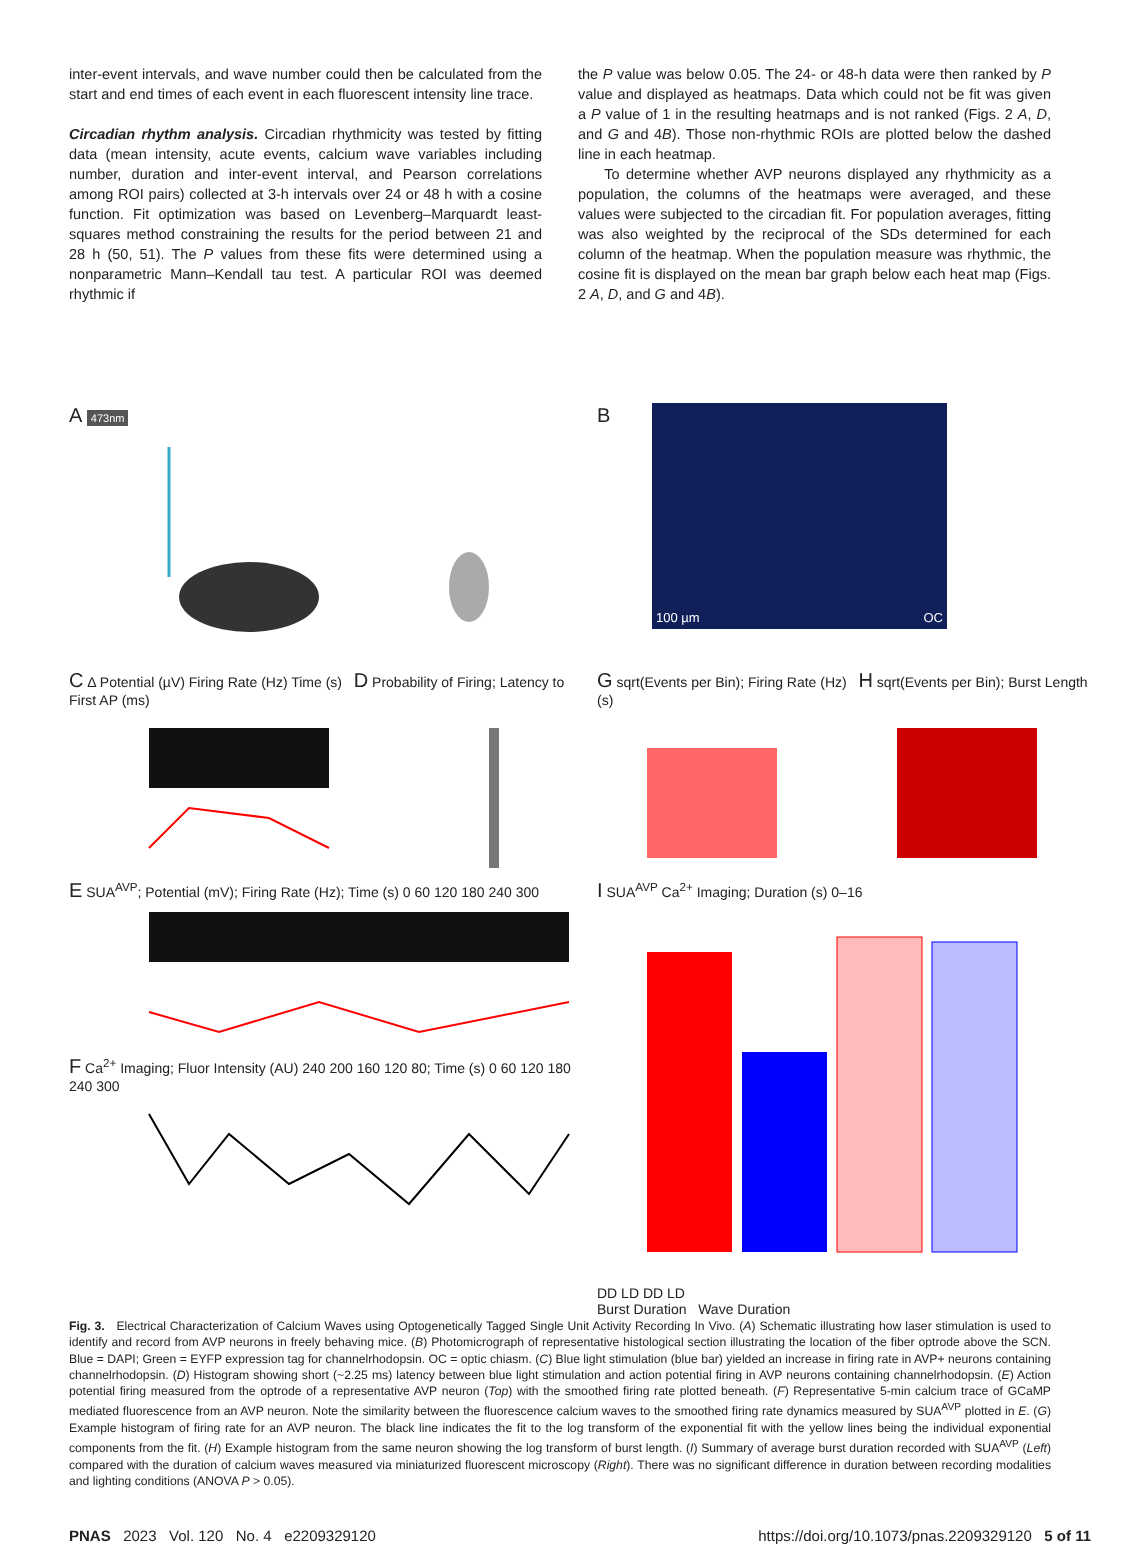inter-event intervals, and wave number could then be calculated from the start and end times of each event in each fluorescent intensity line trace.
Circadian rhythm analysis. Circadian rhythmicity was tested by fitting data (mean intensity, acute events, calcium wave variables including number, duration and inter-event interval, and Pearson correlations among ROI pairs) collected at 3-h intervals over 24 or 48 h with a cosine function. Fit optimization was based on Levenberg–Marquardt least-squares method constraining the results for the period between 21 and 28 h (50, 51). The P values from these fits were determined using a nonparametric Mann–Kendall tau test. A particular ROI was deemed rhythmic if
the P value was below 0.05. The 24- or 48-h data were then ranked by P value and displayed as heatmaps. Data which could not be fit was given a P value of 1 in the resulting heatmaps and is not ranked (Figs. 2 A, D, and G and 4B). Those non-rhythmic ROIs are plotted below the dashed line in each heatmap.
To determine whether AVP neurons displayed any rhythmicity as a population, the columns of the heatmaps were averaged, and these values were subjected to the circadian fit. For population averages, fitting was also weighted by the reciprocal of the SDs determined for each column of the heatmap. When the population measure was rhythmic, the cosine fit is displayed on the mean bar graph below each heat map (Figs. 2 A, D, and G and 4B).
A 473nm
B
100 µm OC
C Δ Potential (µV) Firing Rate (Hz) Time (s) D Probability of Firing; Latency to First AP (ms)
G sqrt(Events per Bin); Firing Rate (Hz) H sqrt(Events per Bin); Burst Length (s)
E SUA<sup>AVP</sup>; Potential (mV); Firing Rate (Hz); Time (s) 0 60 120 180 240 300 F Ca<sup>2+</sup> Imaging; Fluor Intensity (AU) 240 200 160 120 80; Time (s) 0 60 120 180 240 300
I SUA<sup>AVP</sup> Ca<sup>2+</sup> Imaging; Duration (s) 0–16
DD LD DD LD
Burst Duration Wave Duration
Fig. 3. Electrical Characterization of Calcium Waves using Optogenetically Tagged Single Unit Activity Recording In Vivo. (A) Schematic illustrating how laser stimulation is used to identify and record from AVP neurons in freely behaving mice. (B) Photomicrograph of representative histological section illustrating the location of the fiber optrode above the SCN. Blue = DAPI; Green = EYFP expression tag for channelrhodopsin. OC = optic chiasm. (C) Blue light stimulation (blue bar) yielded an increase in firing rate in AVP+ neurons containing channelrhodopsin. (D) Histogram showing short (~2.25 ms) latency between blue light stimulation and action potential firing in AVP neurons containing channelrhodopsin. (E) Action potential firing measured from the optrode of a representative AVP neuron (Top) with the smoothed firing rate plotted beneath. (F) Representative 5-min calcium trace of GCaMP mediated fluorescence from an AVP neuron. Note the similarity between the fluorescence calcium waves to the smoothed firing rate dynamics measured by SUA<sup>AVP</sup> plotted in E. (G) Example histogram of firing rate for an AVP neuron. The black line indicates the fit to the log transform of the exponential fit with the yellow lines being the individual exponential components from the fit. (H) Example histogram from the same neuron showing the log transform of burst length. (I) Summary of average burst duration recorded with SUA<sup>AVP</sup> (Left) compared with the duration of calcium waves measured via miniaturized fluorescent microscopy (Right). There was no significant difference in duration between recording modalities and lighting conditions (ANOVA P > 0.05).
PNAS 2023 Vol. 120 No. 4 e2209329120 https://doi.org/10.1073/pnas.2209329120 5 of 11